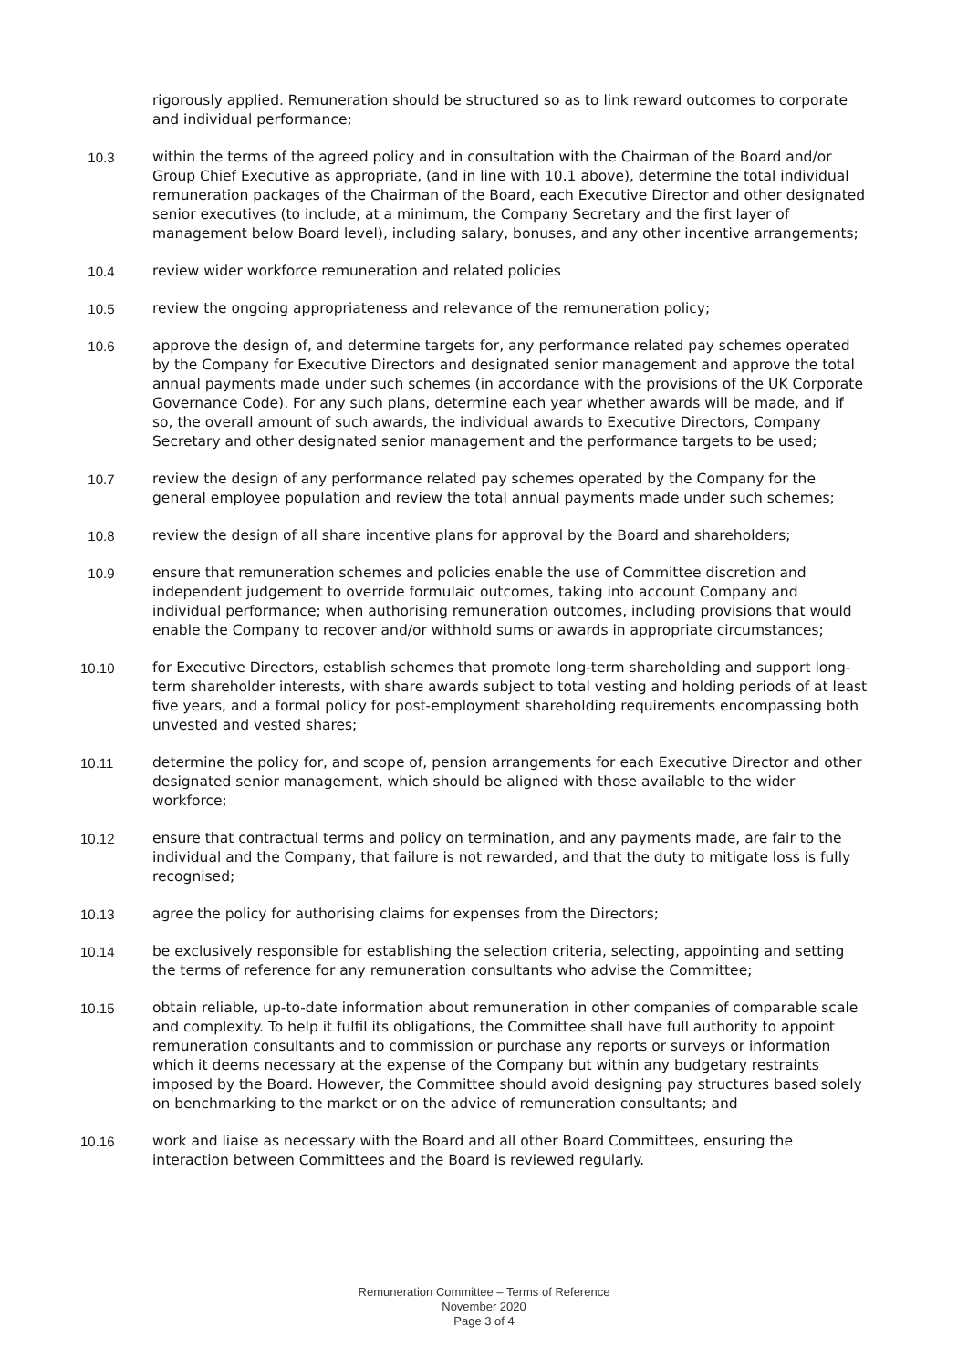rigorously applied. Remuneration should be structured so as to link reward outcomes to corporate and individual performance;
10.3 within the terms of the agreed policy and in consultation with the Chairman of the Board and/or Group Chief Executive as appropriate, (and in line with 10.1 above), determine the total individual remuneration packages of the Chairman of the Board, each Executive Director and other designated senior executives (to include, at a minimum, the Company Secretary and the first layer of management below Board level), including salary, bonuses, and any other incentive arrangements;
10.4 review wider workforce remuneration and related policies
10.5 review the ongoing appropriateness and relevance of the remuneration policy;
10.6 approve the design of, and determine targets for, any performance related pay schemes operated by the Company for Executive Directors and designated senior management and approve the total annual payments made under such schemes (in accordance with the provisions of the UK Corporate Governance Code). For any such plans, determine each year whether awards will be made, and if so, the overall amount of such awards, the individual awards to Executive Directors, Company Secretary and other designated senior management and the performance targets to be used;
10.7 review the design of any performance related pay schemes operated by the Company for the general employee population and review the total annual payments made under such schemes;
10.8 review the design of all share incentive plans for approval by the Board and shareholders;
10.9 ensure that remuneration schemes and policies enable the use of Committee discretion and independent judgement to override formulaic outcomes, taking into account Company and individual performance; when authorising remuneration outcomes, including provisions that would enable the Company to recover and/or withhold sums or awards in appropriate circumstances;
10.10 for Executive Directors, establish schemes that promote long-term shareholding and support long-term shareholder interests, with share awards subject to total vesting and holding periods of at least five years, and a formal policy for post-employment shareholding requirements encompassing both unvested and vested shares;
10.11 determine the policy for, and scope of, pension arrangements for each Executive Director and other designated senior management, which should be aligned with those available to the wider workforce;
10.12 ensure that contractual terms and policy on termination, and any payments made, are fair to the individual and the Company, that failure is not rewarded, and that the duty to mitigate loss is fully recognised;
10.13 agree the policy for authorising claims for expenses from the Directors;
10.14 be exclusively responsible for establishing the selection criteria, selecting, appointing and setting the terms of reference for any remuneration consultants who advise the Committee;
10.15 obtain reliable, up-to-date information about remuneration in other companies of comparable scale and complexity. To help it fulfil its obligations, the Committee shall have full authority to appoint remuneration consultants and to commission or purchase any reports or surveys or information which it deems necessary at the expense of the Company but within any budgetary restraints imposed by the Board. However, the Committee should avoid designing pay structures based solely on benchmarking to the market or on the advice of remuneration consultants; and
10.16 work and liaise as necessary with the Board and all other Board Committees, ensuring the interaction between Committees and the Board is reviewed regularly.
Remuneration Committee – Terms of Reference
November 2020
Page 3 of 4